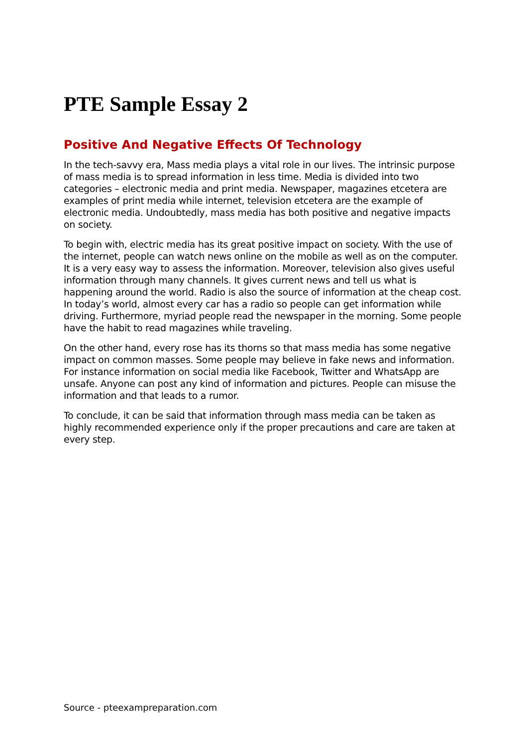PTE Sample Essay 2
Positive And Negative Effects Of Technology
In the tech-savvy era, Mass media plays a vital role in our lives. The intrinsic purpose of mass media is to spread information in less time. Media is divided into two categories – electronic media and print media. Newspaper, magazines etcetera are examples of print media while internet, television etcetera are the example of electronic media. Undoubtedly, mass media has both positive and negative impacts on society.
To begin with, electric media has its great positive impact on society. With the use of the internet, people can watch news online on the mobile as well as on the computer. It is a very easy way to assess the information. Moreover, television also gives useful information through many channels. It gives current news and tell us what is happening around the world. Radio is also the source of information at the cheap cost. In today’s world, almost every car has a radio so people can get information while driving. Furthermore, myriad people read the newspaper in the morning. Some people have the habit to read magazines while traveling.
On the other hand, every rose has its thorns so that mass media has some negative impact on common masses. Some people may believe in fake news and information. For instance information on social media like Facebook, Twitter and WhatsApp are unsafe. Anyone can post any kind of information and pictures. People can misuse the information and that leads to a rumor.
To conclude, it can be said that information through mass media can be taken as highly recommended experience only if the proper precautions and care are taken at every step.
Source - pteexampreparation.com